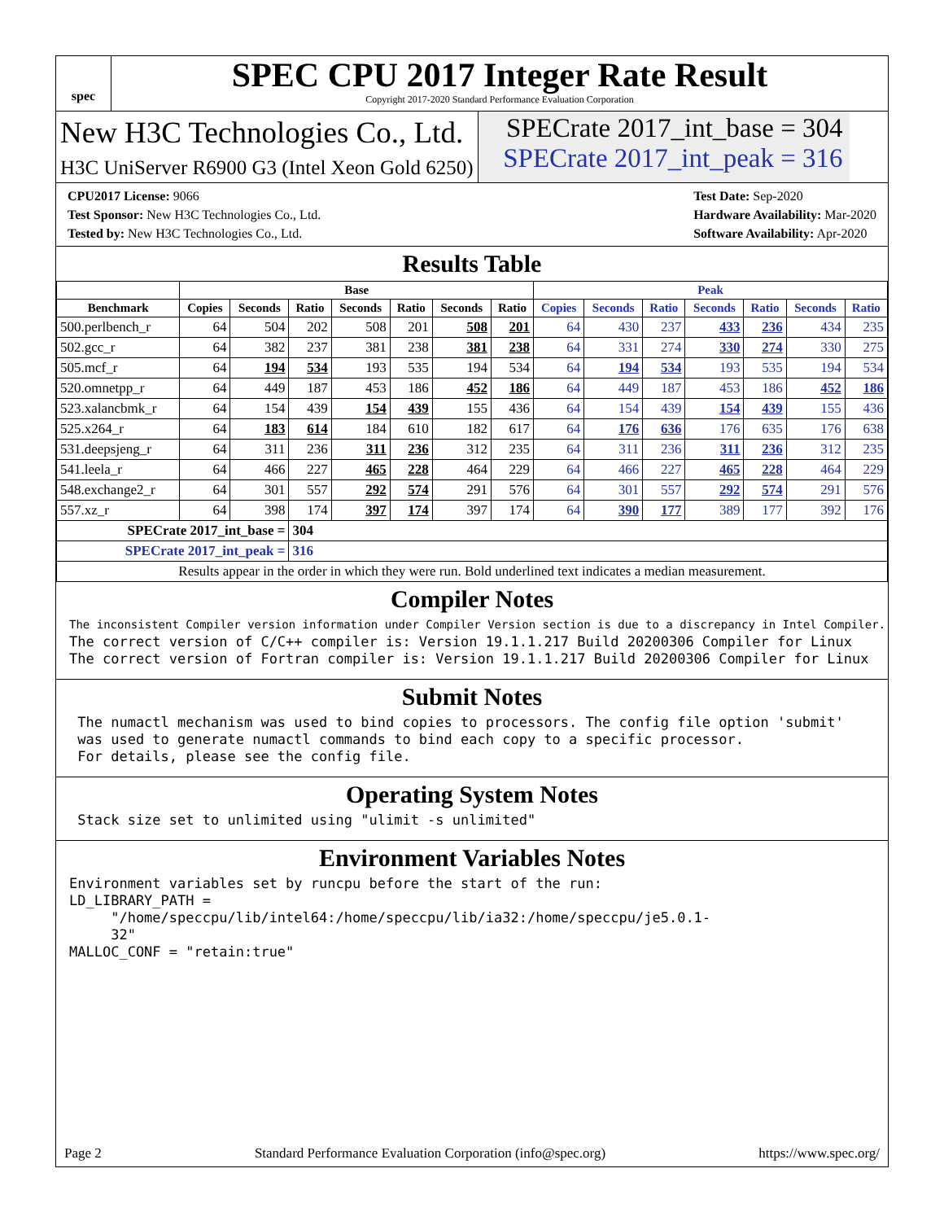spec
SPEC CPU 2017 Integer Rate Result
Copyright 2017-2020 Standard Performance Evaluation Corporation
New H3C Technologies Co., Ltd.
H3C UniServer R6900 G3 (Intel Xeon Gold 6250)
SPECrate 2017_int_base = 304
SPECrate 2017_int_peak = 316
CPU2017 License: 9066
Test Sponsor: New H3C Technologies Co., Ltd.
Tested by: New H3C Technologies Co., Ltd.
Test Date: Sep-2020
Hardware Availability: Mar-2020
Software Availability: Apr-2020
Results Table
| | Base | | | | | | | Peak | | | | | | |
| --- | --- | --- | --- | --- | --- | --- | --- | --- | --- | --- | --- | --- | --- | --- |
| Benchmark | Copies | Seconds | Ratio | Seconds | Ratio | Seconds | Ratio | Copies | Seconds | Ratio | Seconds | Ratio | Seconds | Ratio |
| 500.perlbench_r | 64 | 504 | 202 | 508 | 201 | 508 | 201 | 64 | 430 | 237 | 433 | 236 | 434 | 235 |
| 502.gcc_r | 64 | 382 | 237 | 381 | 238 | 381 | 238 | 64 | 331 | 274 | 330 | 274 | 330 | 275 |
| 505.mcf_r | 64 | 194 | 534 | 193 | 535 | 194 | 534 | 64 | 194 | 534 | 193 | 535 | 194 | 534 |
| 520.omnetpp_r | 64 | 449 | 187 | 453 | 186 | 452 | 186 | 64 | 449 | 187 | 453 | 186 | 452 | 186 |
| 523.xalancbmk_r | 64 | 154 | 439 | 154 | 439 | 155 | 436 | 64 | 154 | 439 | 154 | 439 | 155 | 436 |
| 525.x264_r | 64 | 183 | 614 | 184 | 610 | 182 | 617 | 64 | 176 | 636 | 176 | 635 | 176 | 638 |
| 531.deepsjeng_r | 64 | 311 | 236 | 311 | 236 | 312 | 235 | 64 | 311 | 236 | 311 | 236 | 312 | 235 |
| 541.leela_r | 64 | 466 | 227 | 465 | 228 | 464 | 229 | 64 | 466 | 227 | 465 | 228 | 464 | 229 |
| 548.exchange2_r | 64 | 301 | 557 | 292 | 574 | 291 | 576 | 64 | 301 | 557 | 292 | 574 | 291 | 576 |
| 557.xz_r | 64 | 398 | 174 | 397 | 174 | 397 | 174 | 64 | 390 | 177 | 389 | 177 | 392 | 176 |
| SPECrate 2017_int_base = | | | 304 | | | | | | | | | | | |
| SPECrate 2017_int_peak = | | | 316 | | | | | | | | | | | |
| Results appear in the order in which they were run. Bold underlined text indicates a median measurement. | | | | | | | | | | | | | | |
Compiler Notes
The inconsistent Compiler version information under Compiler Version section is due to a discrepancy in Intel Compiler.
The correct version of C/C++ compiler is: Version 19.1.1.217 Build 20200306 Compiler for Linux
The correct version of Fortran compiler is: Version 19.1.1.217 Build 20200306 Compiler for Linux
Submit Notes
 The numactl mechanism was used to bind copies to processors. The config file option 'submit'
 was used to generate numactl commands to bind each copy to a specific processor.
 For details, please see the config file.
Operating System Notes
 Stack size set to unlimited using "ulimit -s unlimited"
Environment Variables Notes
Environment variables set by runcpu before the start of the run:
LD_LIBRARY_PATH =
     "/home/speccpu/lib/intel64:/home/speccpu/lib/ia32:/home/speccpu/je5.0.1-
     32"
MALLOC_CONF = "retain:true"
Page 2 Standard Performance Evaluation Corporation (info@spec.org) https://www.spec.org/